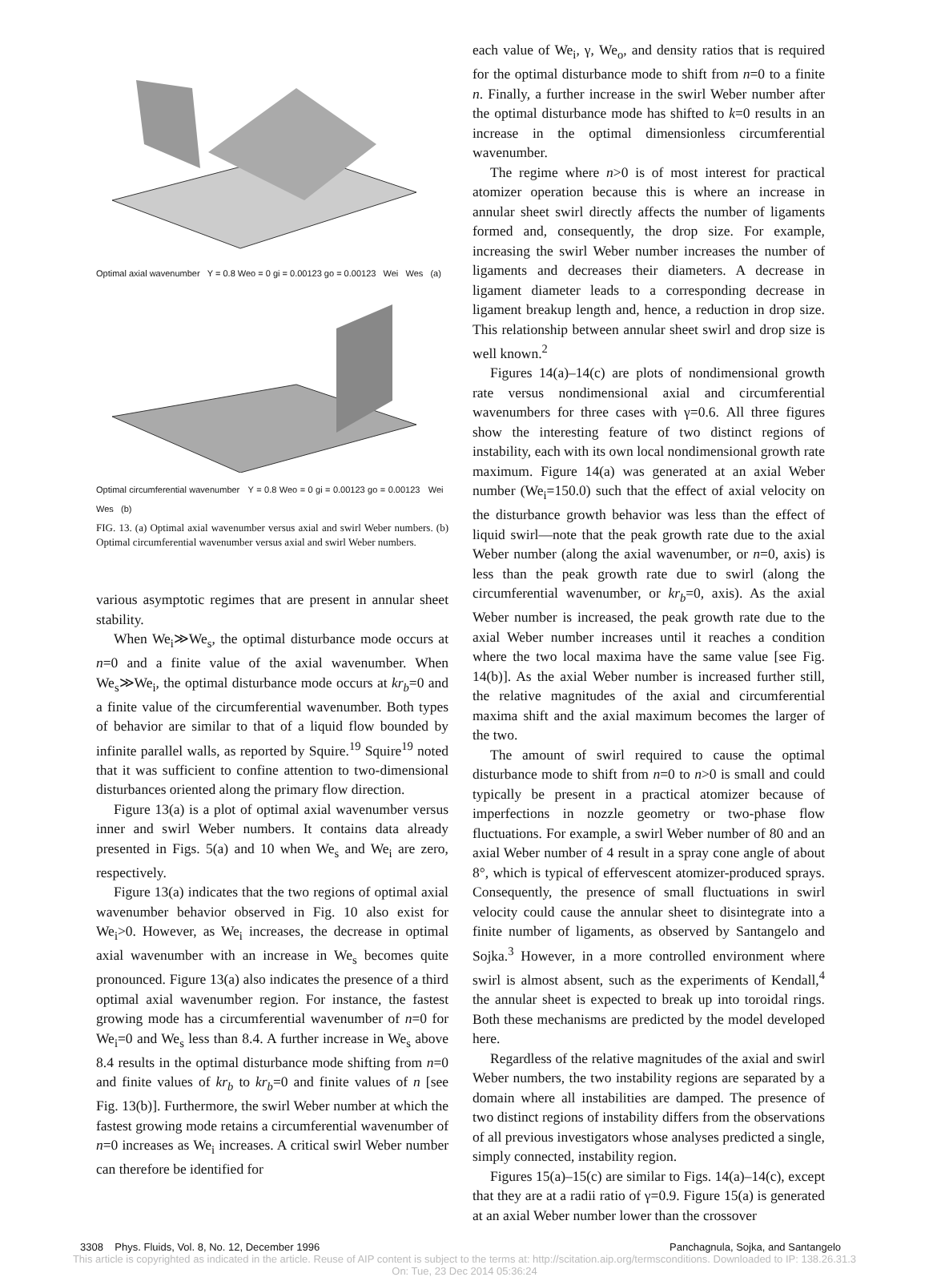Optimal axial wavenumber Υ = 0.8 Weo = 0 gi = 0.00123 go = 0.00123 Wei Wes (a)
Optimal circumferential wavenumber Υ = 0.8 Weo = 0 gi = 0.00123 go = 0.00123 Wei Wes (b)
FIG. 13. (a) Optimal axial wavenumber versus axial and swirl Weber numbers. (b) Optimal circumferential wavenumber versus axial and swirl Weber numbers.
various asymptotic regimes that are present in annular sheet stability.
When We<sub>i</sub>≫We<sub>s</sub>, the optimal disturbance mode occurs at n=0 and a finite value of the axial wavenumber. When We<sub>s</sub>≫We<sub>i</sub>, the optimal disturbance mode occurs at kr<sub>b</sub>=0 and a finite value of the circumferential wavenumber. Both types of behavior are similar to that of a liquid flow bounded by infinite parallel walls, as reported by Squire.<sup>19</sup> Squire<sup>19</sup> noted that it was sufficient to confine attention to two-dimensional disturbances oriented along the primary flow direction.
Figure 13(a) is a plot of optimal axial wavenumber versus inner and swirl Weber numbers. It contains data already presented in Figs. 5(a) and 10 when We<sub>s</sub> and We<sub>i</sub> are zero, respectively.
Figure 13(a) indicates that the two regions of optimal axial wavenumber behavior observed in Fig. 10 also exist for We<sub>i</sub>>0. However, as We<sub>i</sub> increases, the decrease in optimal axial wavenumber with an increase in We<sub>s</sub> becomes quite pronounced. Figure 13(a) also indicates the presence of a third optimal axial wavenumber region. For instance, the fastest growing mode has a circumferential wavenumber of n=0 for We<sub>i</sub>=0 and We<sub>s</sub> less than 8.4. A further increase in We<sub>s</sub> above 8.4 results in the optimal disturbance mode shifting from n=0 and finite values of kr<sub>b</sub> to kr<sub>b</sub>=0 and finite values of n [see Fig. 13(b)]. Furthermore, the swirl Weber number at which the fastest growing mode retains a circumferential wavenumber of n=0 increases as We<sub>i</sub> increases. A critical swirl Weber number can therefore be identified for
each value of We<sub>i</sub>, γ, We<sub>o</sub>, and density ratios that is required for the optimal disturbance mode to shift from n=0 to a finite n. Finally, a further increase in the swirl Weber number after the optimal disturbance mode has shifted to k=0 results in an increase in the optimal dimensionless circumferential wavenumber.
The regime where n>0 is of most interest for practical atomizer operation because this is where an increase in annular sheet swirl directly affects the number of ligaments formed and, consequently, the drop size. For example, increasing the swirl Weber number increases the number of ligaments and decreases their diameters. A decrease in ligament diameter leads to a corresponding decrease in ligament breakup length and, hence, a reduction in drop size. This relationship between annular sheet swirl and drop size is well known.<sup>2</sup>
Figures 14(a)–14(c) are plots of nondimensional growth rate versus nondimensional axial and circumferential wavenumbers for three cases with γ=0.6. All three figures show the interesting feature of two distinct regions of instability, each with its own local nondimensional growth rate maximum. Figure 14(a) was generated at an axial Weber number (We<sub>i</sub>=150.0) such that the effect of axial velocity on the disturbance growth behavior was less than the effect of liquid swirl—note that the peak growth rate due to the axial Weber number (along the axial wavenumber, or n=0, axis) is less than the peak growth rate due to swirl (along the circumferential wavenumber, or kr<sub>b</sub>=0, axis). As the axial Weber number is increased, the peak growth rate due to the axial Weber number increases until it reaches a condition where the two local maxima have the same value [see Fig. 14(b)]. As the axial Weber number is increased further still, the relative magnitudes of the axial and circumferential maxima shift and the axial maximum becomes the larger of the two.
The amount of swirl required to cause the optimal disturbance mode to shift from n=0 to n>0 is small and could typically be present in a practical atomizer because of imperfections in nozzle geometry or two-phase flow fluctuations. For example, a swirl Weber number of 80 and an axial Weber number of 4 result in a spray cone angle of about 8°, which is typical of effervescent atomizer-produced sprays. Consequently, the presence of small fluctuations in swirl velocity could cause the annular sheet to disintegrate into a finite number of ligaments, as observed by Santangelo and Sojka.<sup>3</sup> However, in a more controlled environment where swirl is almost absent, such as the experiments of Kendall,<sup>4</sup> the annular sheet is expected to break up into toroidal rings. Both these mechanisms are predicted by the model developed here.
Regardless of the relative magnitudes of the axial and swirl Weber numbers, the two instability regions are separated by a domain where all instabilities are damped. The presence of two distinct regions of instability differs from the observations of all previous investigators whose analyses predicted a single, simply connected, instability region.
Figures 15(a)–15(c) are similar to Figs. 14(a)–14(c), except that they are at a radii ratio of γ=0.9. Figure 15(a) is generated at an axial Weber number lower than the crossover
3308 Phys. Fluids, Vol. 8, No. 12, December 1996 Panchagnula, Sojka, and Santangelo
This article is copyrighted as indicated in the article. Reuse of AIP content is subject to the terms at: http://scitation.aip.org/termsconditions. Downloaded to IP: 138.26.31.3
On: Tue, 23 Dec 2014 05:36:24